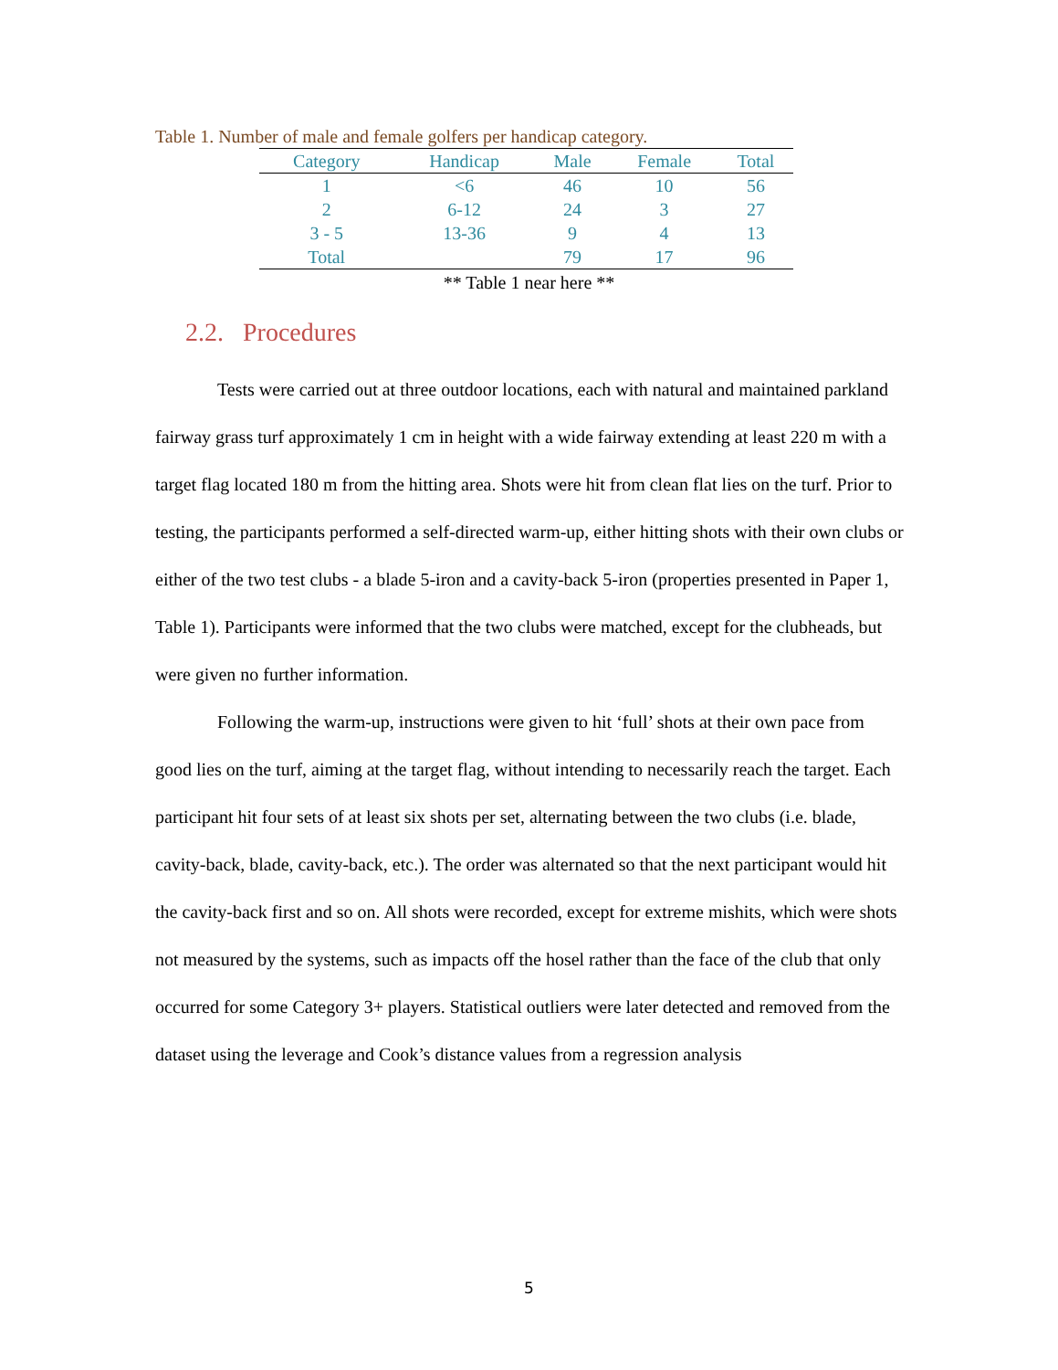Table 1. Number of male and female golfers per handicap category.
| Category | Handicap | Male | Female | Total |
| --- | --- | --- | --- | --- |
| 1 | <6 | 46 | 10 | 56 |
| 2 | 6-12 | 24 | 3 | 27 |
| 3 - 5 | 13-36 | 9 | 4 | 13 |
| Total | | 79 | 17 | 96 |
** Table 1 near here **
2.2. Procedures
Tests were carried out at three outdoor locations, each with natural and maintained parkland fairway grass turf approximately 1 cm in height with a wide fairway extending at least 220 m with a target flag located 180 m from the hitting area. Shots were hit from clean flat lies on the turf. Prior to testing, the participants performed a self-directed warm-up, either hitting shots with their own clubs or either of the two test clubs - a blade 5-iron and a cavity-back 5-iron (properties presented in Paper 1, Table 1). Participants were informed that the two clubs were matched, except for the clubheads, but were given no further information.
Following the warm-up, instructions were given to hit ‘full’ shots at their own pace from good lies on the turf, aiming at the target flag, without intending to necessarily reach the target. Each participant hit four sets of at least six shots per set, alternating between the two clubs (i.e. blade, cavity-back, blade, cavity-back, etc.). The order was alternated so that the next participant would hit the cavity-back first and so on. All shots were recorded, except for extreme mishits, which were shots not measured by the systems, such as impacts off the hosel rather than the face of the club that only occurred for some Category 3+ players. Statistical outliers were later detected and removed from the dataset using the leverage and Cook’s distance values from a regression analysis
5